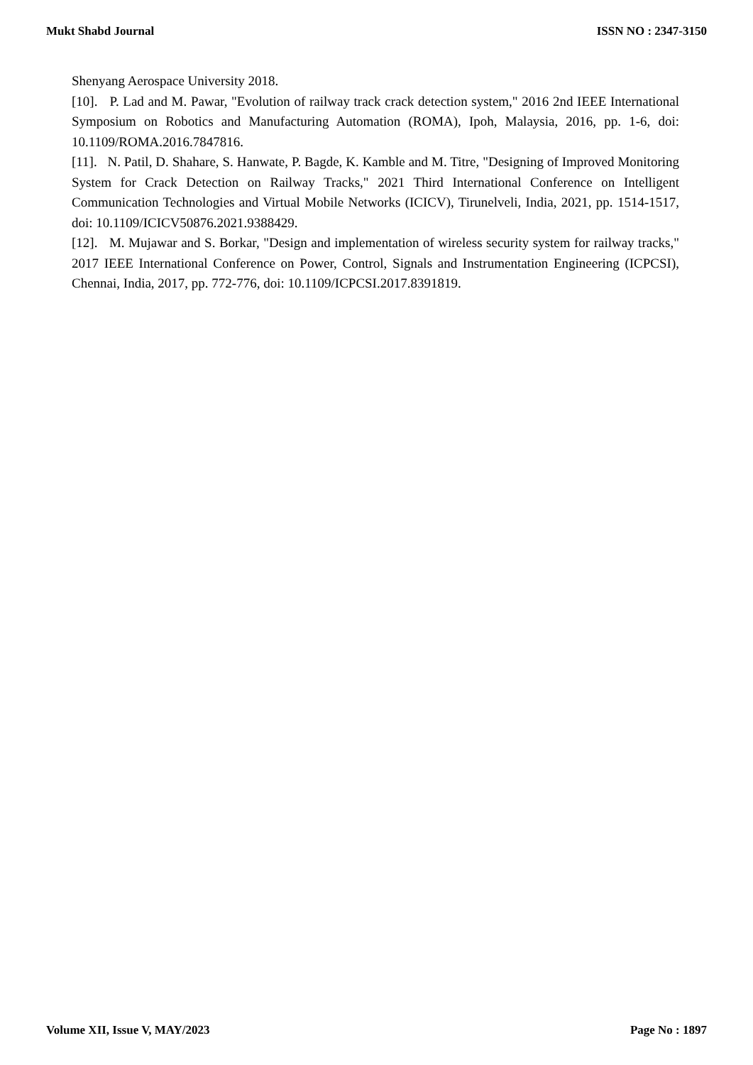Mukt Shabd Journal ISSN NO : 2347-3150
Shenyang Aerospace University 2018.
[10]. P. Lad and M. Pawar, "Evolution of railway track crack detection system," 2016 2nd IEEE International Symposium on Robotics and Manufacturing Automation (ROMA), Ipoh, Malaysia, 2016, pp. 1-6, doi: 10.1109/ROMA.2016.7847816.
[11]. N. Patil, D. Shahare, S. Hanwate, P. Bagde, K. Kamble and M. Titre, "Designing of Improved Monitoring System for Crack Detection on Railway Tracks," 2021 Third International Conference on Intelligent Communication Technologies and Virtual Mobile Networks (ICICV), Tirunelveli, India, 2021, pp. 1514-1517, doi: 10.1109/ICICV50876.2021.9388429.
[12]. M. Mujawar and S. Borkar, "Design and implementation of wireless security system for railway tracks," 2017 IEEE International Conference on Power, Control, Signals and Instrumentation Engineering (ICPCSI), Chennai, India, 2017, pp. 772-776, doi: 10.1109/ICPCSI.2017.8391819.
Volume XII, Issue V, MAY/2023 Page No : 1897